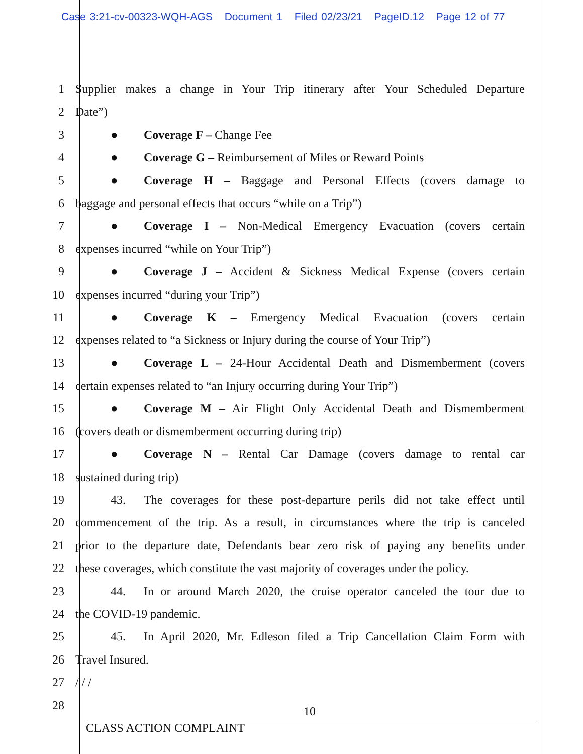Case 3:21-cv-00323-WQH-AGS Document 1 Filed 02/23/21 PageID.12 Page 12 of 77
1 Supplier makes a change in Your Trip itinerary after Your Scheduled Departure
2 Date”)
3 ● Coverage F – Change Fee
4 ● Coverage G – Reimbursement of Miles or Reward Points
5 ● Coverage H – Baggage and Personal Effects (covers damage to
6 baggage and personal effects that occurs “while on a Trip”)
7 ● Coverage I – Non-Medical Emergency Evacuation (covers certain
8 expenses incurred “while on Your Trip”)
9 ● Coverage J – Accident & Sickness Medical Expense (covers certain
10 expenses incurred “during your Trip”)
11 ● Coverage K – Emergency Medical Evacuation (covers certain
12 expenses related to “a Sickness or Injury during the course of Your Trip”)
13 ● Coverage L – 24-Hour Accidental Death and Dismemberment (covers
14 certain expenses related to “an Injury occurring during Your Trip”)
15 ● Coverage M – Air Flight Only Accidental Death and Dismemberment
16 (covers death or dismemberment occurring during trip)
17 ● Coverage N – Rental Car Damage (covers damage to rental car
18 sustained during trip)
19 43. The coverages for these post-departure perils did not take effect until
20 commencement of the trip. As a result, in circumstances where the trip is canceled
21 prior to the departure date, Defendants bear zero risk of paying any benefits under
22 these coverages, which constitute the vast majority of coverages under the policy.
23 44. In or around March 2020, the cruise operator canceled the tour due to
24 the COVID-19 pandemic.
25 45. In April 2020, Mr. Edleson filed a Trip Cancellation Claim Form with
26 Travel Insured.
27 / / /
28
10
CLASS ACTION COMPLAINT